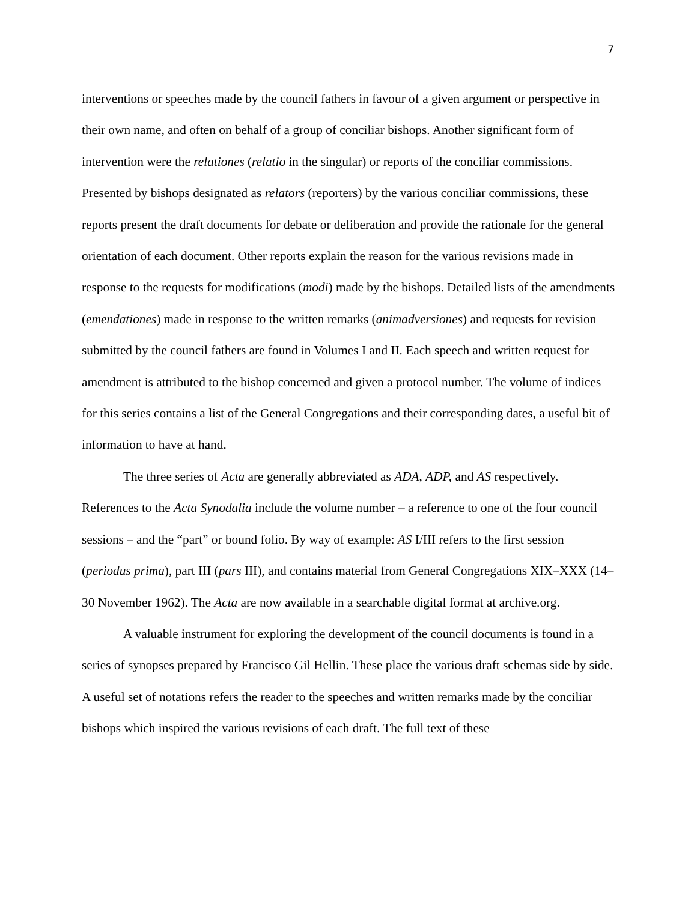7
interventions or speeches made by the council fathers in favour of a given argument or perspective in their own name, and often on behalf of a group of conciliar bishops. Another significant form of intervention were the relationes (relatio in the singular) or reports of the conciliar commissions. Presented by bishops designated as relators (reporters) by the various conciliar commissions, these reports present the draft documents for debate or deliberation and provide the rationale for the general orientation of each document. Other reports explain the reason for the various revisions made in response to the requests for modifications (modi) made by the bishops. Detailed lists of the amendments (emendationes) made in response to the written remarks (animadversiones) and requests for revision submitted by the council fathers are found in Volumes I and II. Each speech and written request for amendment is attributed to the bishop concerned and given a protocol number. The volume of indices for this series contains a list of the General Congregations and their corresponding dates, a useful bit of information to have at hand.
The three series of Acta are generally abbreviated as ADA, ADP, and AS respectively. References to the Acta Synodalia include the volume number – a reference to one of the four council sessions – and the “part” or bound folio. By way of example: AS I/III refers to the first session (periodus prima), part III (pars III), and contains material from General Congregations XIX–XXX (14–30 November 1962). The Acta are now available in a searchable digital format at archive.org.
A valuable instrument for exploring the development of the council documents is found in a series of synopses prepared by Francisco Gil Hellin. These place the various draft schemas side by side. A useful set of notations refers the reader to the speeches and written remarks made by the conciliar bishops which inspired the various revisions of each draft. The full text of these